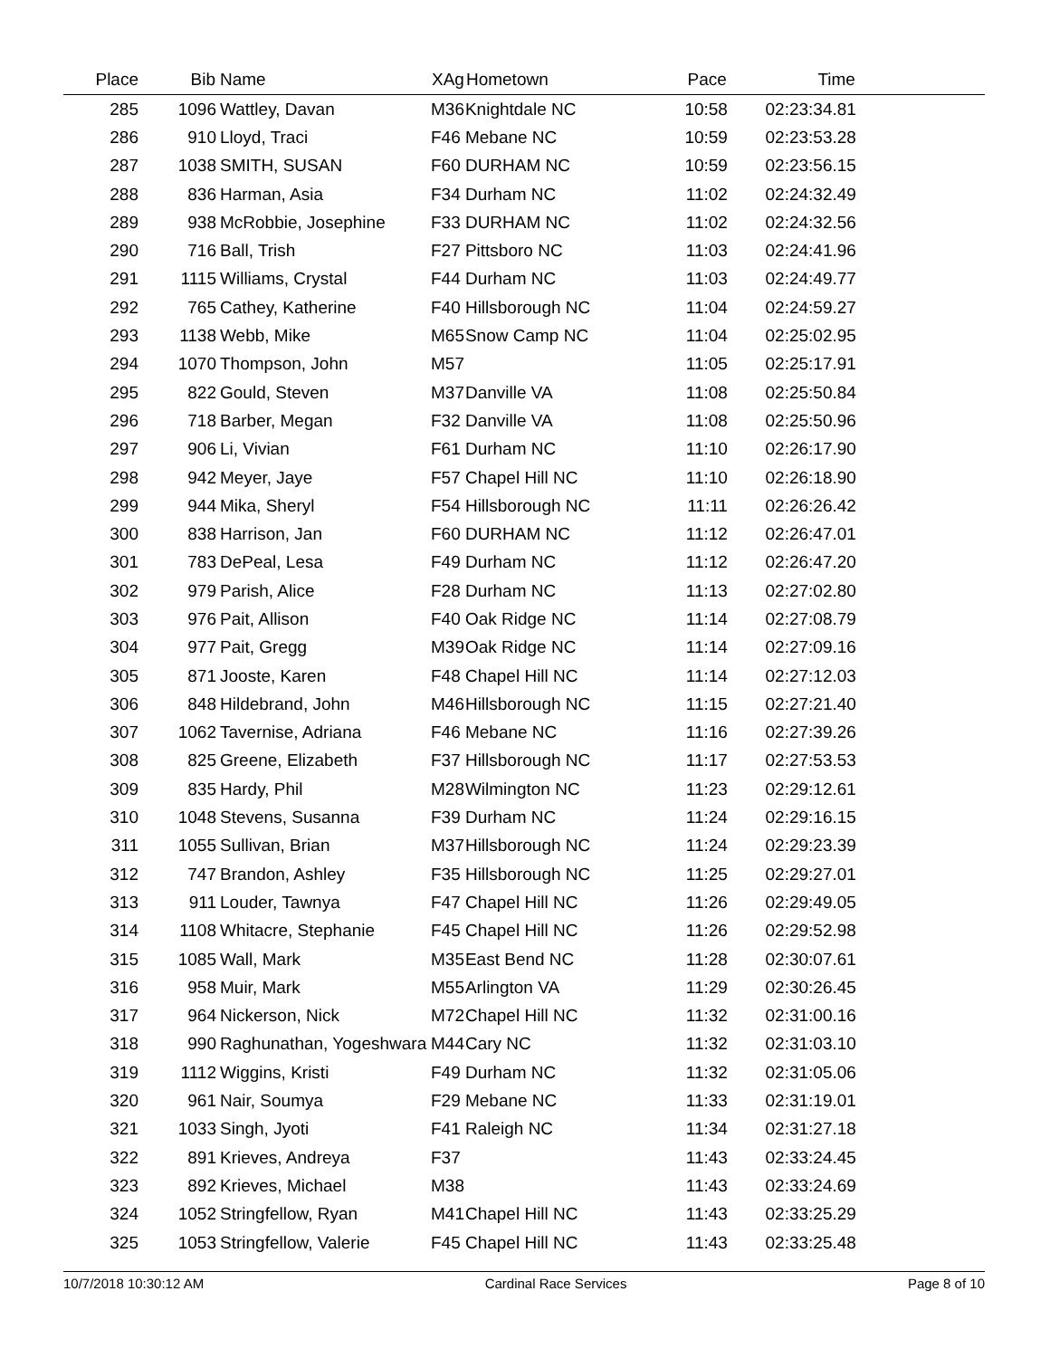| Place | Bib | Name | XAg | Hometown | Pace | Time | |
| --- | --- | --- | --- | --- | --- | --- | --- |
| 285 | 1096 | Wattley, Davan | M36 | Knightdale NC | 10:58 | 02:23:34.81 | |
| 286 | 910 | Lloyd, Traci | F46 | Mebane NC | 10:59 | 02:23:53.28 | |
| 287 | 1038 | SMITH, SUSAN | F60 | DURHAM NC | 10:59 | 02:23:56.15 | |
| 288 | 836 | Harman, Asia | F34 | Durham NC | 11:02 | 02:24:32.49 | |
| 289 | 938 | McRobbie, Josephine | F33 | DURHAM NC | 11:02 | 02:24:32.56 | |
| 290 | 716 | Ball, Trish | F27 | Pittsboro NC | 11:03 | 02:24:41.96 | |
| 291 | 1115 | Williams, Crystal | F44 | Durham NC | 11:03 | 02:24:49.77 | |
| 292 | 765 | Cathey, Katherine | F40 | Hillsborough NC | 11:04 | 02:24:59.27 | |
| 293 | 1138 | Webb, Mike | M65 | Snow Camp NC | 11:04 | 02:25:02.95 | |
| 294 | 1070 | Thompson, John | M57 | | 11:05 | 02:25:17.91 | |
| 295 | 822 | Gould, Steven | M37 | Danville VA | 11:08 | 02:25:50.84 | |
| 296 | 718 | Barber, Megan | F32 | Danville VA | 11:08 | 02:25:50.96 | |
| 297 | 906 | Li, Vivian | F61 | Durham NC | 11:10 | 02:26:17.90 | |
| 298 | 942 | Meyer, Jaye | F57 | Chapel Hill NC | 11:10 | 02:26:18.90 | |
| 299 | 944 | Mika, Sheryl | F54 | Hillsborough NC | 11:11 | 02:26:26.42 | |
| 300 | 838 | Harrison, Jan | F60 | DURHAM NC | 11:12 | 02:26:47.01 | |
| 301 | 783 | DePeal, Lesa | F49 | Durham NC | 11:12 | 02:26:47.20 | |
| 302 | 979 | Parish, Alice | F28 | Durham NC | 11:13 | 02:27:02.80 | |
| 303 | 976 | Pait, Allison | F40 | Oak Ridge NC | 11:14 | 02:27:08.79 | |
| 304 | 977 | Pait, Gregg | M39 | Oak Ridge NC | 11:14 | 02:27:09.16 | |
| 305 | 871 | Jooste, Karen | F48 | Chapel Hill NC | 11:14 | 02:27:12.03 | |
| 306 | 848 | Hildebrand, John | M46 | Hillsborough NC | 11:15 | 02:27:21.40 | |
| 307 | 1062 | Tavernise, Adriana | F46 | Mebane NC | 11:16 | 02:27:39.26 | |
| 308 | 825 | Greene, Elizabeth | F37 | Hillsborough NC | 11:17 | 02:27:53.53 | |
| 309 | 835 | Hardy, Phil | M28 | Wilmington NC | 11:23 | 02:29:12.61 | |
| 310 | 1048 | Stevens, Susanna | F39 | Durham NC | 11:24 | 02:29:16.15 | |
| 311 | 1055 | Sullivan, Brian | M37 | Hillsborough NC | 11:24 | 02:29:23.39 | |
| 312 | 747 | Brandon, Ashley | F35 | Hillsborough NC | 11:25 | 02:29:27.01 | |
| 313 | 911 | Louder, Tawnya | F47 | Chapel Hill NC | 11:26 | 02:29:49.05 | |
| 314 | 1108 | Whitacre, Stephanie | F45 | Chapel Hill NC | 11:26 | 02:29:52.98 | |
| 315 | 1085 | Wall, Mark | M35 | East Bend NC | 11:28 | 02:30:07.61 | |
| 316 | 958 | Muir, Mark | M55 | Arlington VA | 11:29 | 02:30:26.45 | |
| 317 | 964 | Nickerson, Nick | M72 | Chapel Hill NC | 11:32 | 02:31:00.16 | |
| 318 | 990 | Raghunathan, Yogeshwara | M44 | Cary NC | 11:32 | 02:31:03.10 | |
| 319 | 1112 | Wiggins, Kristi | F49 | Durham NC | 11:32 | 02:31:05.06 | |
| 320 | 961 | Nair, Soumya | F29 | Mebane NC | 11:33 | 02:31:19.01 | |
| 321 | 1033 | Singh, Jyoti | F41 | Raleigh NC | 11:34 | 02:31:27.18 | |
| 322 | 891 | Krieves, Andreya | F37 | | 11:43 | 02:33:24.45 | |
| 323 | 892 | Krieves, Michael | M38 | | 11:43 | 02:33:24.69 | |
| 324 | 1052 | Stringfellow, Ryan | M41 | Chapel Hill NC | 11:43 | 02:33:25.29 | |
| 325 | 1053 | Stringfellow, Valerie | F45 | Chapel Hill NC | 11:43 | 02:33:25.48 | |
10/7/2018 10:30:12 AM Cardinal Race Services Page 8 of 10